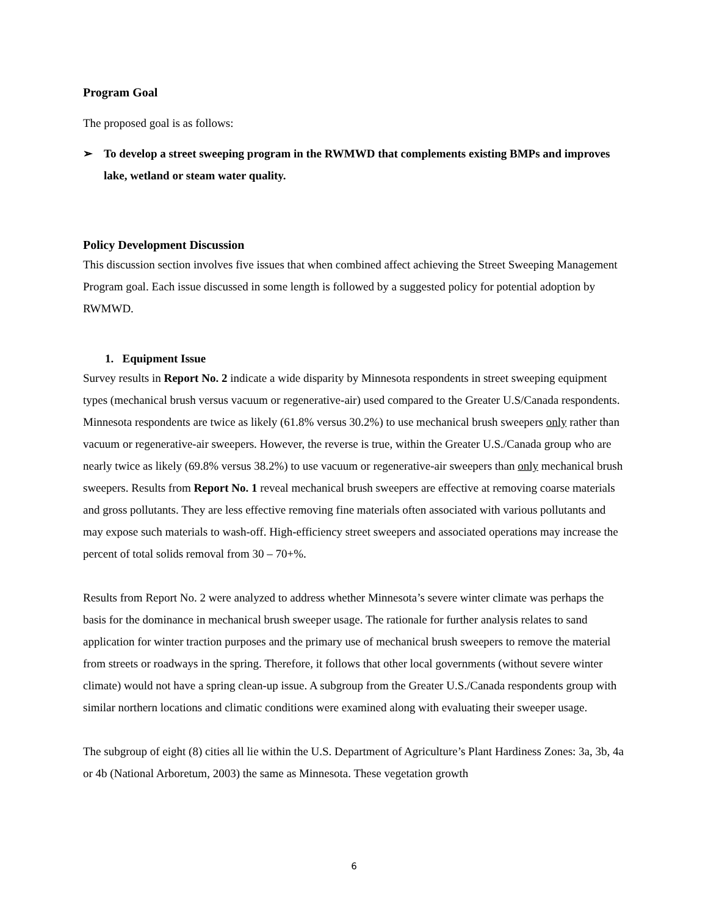Program Goal
The proposed goal is as follows:
➢ To develop a street sweeping program in the RWMWD that complements existing BMPs and improves lake, wetland or steam water quality.
Policy Development Discussion
This discussion section involves five issues that when combined affect achieving the Street Sweeping Management Program goal. Each issue discussed in some length is followed by a suggested policy for potential adoption by RWMWD.
1. Equipment Issue
Survey results in Report No. 2 indicate a wide disparity by Minnesota respondents in street sweeping equipment types (mechanical brush versus vacuum or regenerative-air) used compared to the Greater U.S/Canada respondents. Minnesota respondents are twice as likely (61.8% versus 30.2%) to use mechanical brush sweepers only rather than vacuum or regenerative-air sweepers. However, the reverse is true, within the Greater U.S./Canada group who are nearly twice as likely (69.8% versus 38.2%) to use vacuum or regenerative-air sweepers than only mechanical brush sweepers. Results from Report No. 1 reveal mechanical brush sweepers are effective at removing coarse materials and gross pollutants. They are less effective removing fine materials often associated with various pollutants and may expose such materials to wash-off. High-efficiency street sweepers and associated operations may increase the percent of total solids removal from 30 – 70+%.
Results from Report No. 2 were analyzed to address whether Minnesota’s severe winter climate was perhaps the basis for the dominance in mechanical brush sweeper usage. The rationale for further analysis relates to sand application for winter traction purposes and the primary use of mechanical brush sweepers to remove the material from streets or roadways in the spring. Therefore, it follows that other local governments (without severe winter climate) would not have a spring clean-up issue. A subgroup from the Greater U.S./Canada respondents group with similar northern locations and climatic conditions were examined along with evaluating their sweeper usage.
The subgroup of eight (8) cities all lie within the U.S. Department of Agriculture’s Plant Hardiness Zones: 3a, 3b, 4a or 4b (National Arboretum, 2003) the same as Minnesota. These vegetation growth
6